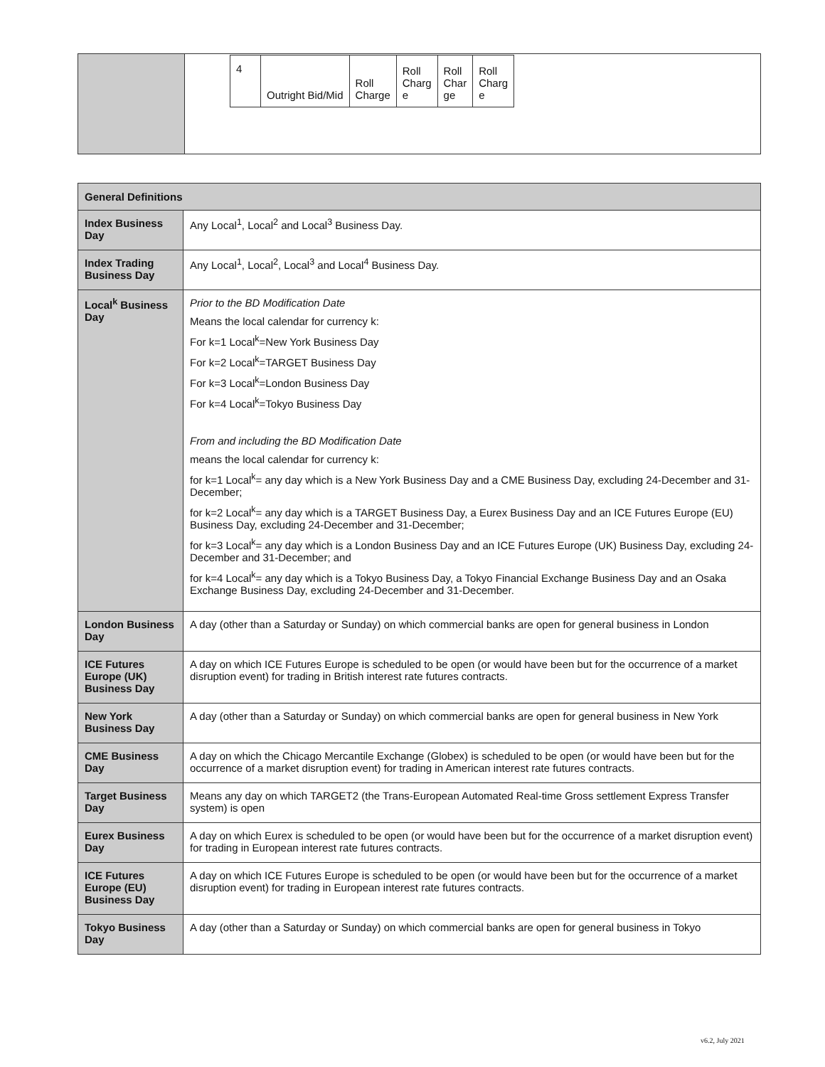| | / 4 / Outright Bid/Mid / Roll Charge / Roll Charg e / Roll Char ge / Roll Charg e / |
| General Definitions | |
| --- | --- |
| Index Business Day | Any Local<sup>1</sup>, Local<sup>2</sup> and Local<sup>3</sup> Business Day. |
| Index Trading Business Day | Any Local<sup>1</sup>, Local<sup>2</sup>, Local<sup>3</sup> and Local<sup>4</sup> Business Day. |
| Local<sup>k</sup> Business Day | Prior to the BD Modification Date Means the local calendar for currency k: For k=1 Local<sup>k</sup>=New York Business Day For k=2 Local<sup>k</sup>=TARGET Business Day For k=3 Local<sup>k</sup>=London Business Day For k=4 Local<sup>k</sup>=Tokyo Business Day From and including the BD Modification Date means the local calendar for currency k: for k=1 Local<sup>k</sup>= any day which is a New York Business Day and a CME Business Day, excluding 24-December and 31-December; for k=2 Local<sup>k</sup>= any day which is a TARGET Business Day, a Eurex Business Day and an ICE Futures Europe (EU) Business Day, excluding 24-December and 31-December; for k=3 Local<sup>k</sup>= any day which is a London Business Day and an ICE Futures Europe (UK) Business Day, excluding 24-December and 31-December; and for k=4 Local<sup>k</sup>= any day which is a Tokyo Business Day, a Tokyo Financial Exchange Business Day and an Osaka Exchange Business Day, excluding 24-December and 31-December. |
| London Business Day | A day (other than a Saturday or Sunday) on which commercial banks are open for general business in London |
| ICE Futures Europe (UK) Business Day | A day on which ICE Futures Europe is scheduled to be open (or would have been but for the occurrence of a market disruption event) for trading in British interest rate futures contracts. |
| New York Business Day | A day (other than a Saturday or Sunday) on which commercial banks are open for general business in New York |
| CME Business Day | A day on which the Chicago Mercantile Exchange (Globex) is scheduled to be open (or would have been but for the occurrence of a market disruption event) for trading in American interest rate futures contracts. |
| Target Business Day | Means any day on which TARGET2 (the Trans-European Automated Real-time Gross settlement Express Transfer system) is open |
| Eurex Business Day | A day on which Eurex is scheduled to be open (or would have been but for the occurrence of a market disruption event) for trading in European interest rate futures contracts. |
| ICE Futures Europe (EU) Business Day | A day on which ICE Futures Europe is scheduled to be open (or would have been but for the occurrence of a market disruption event) for trading in European interest rate futures contracts. |
| Tokyo Business Day | A day (other than a Saturday or Sunday) on which commercial banks are open for general business in Tokyo |
v6.2, July 2021